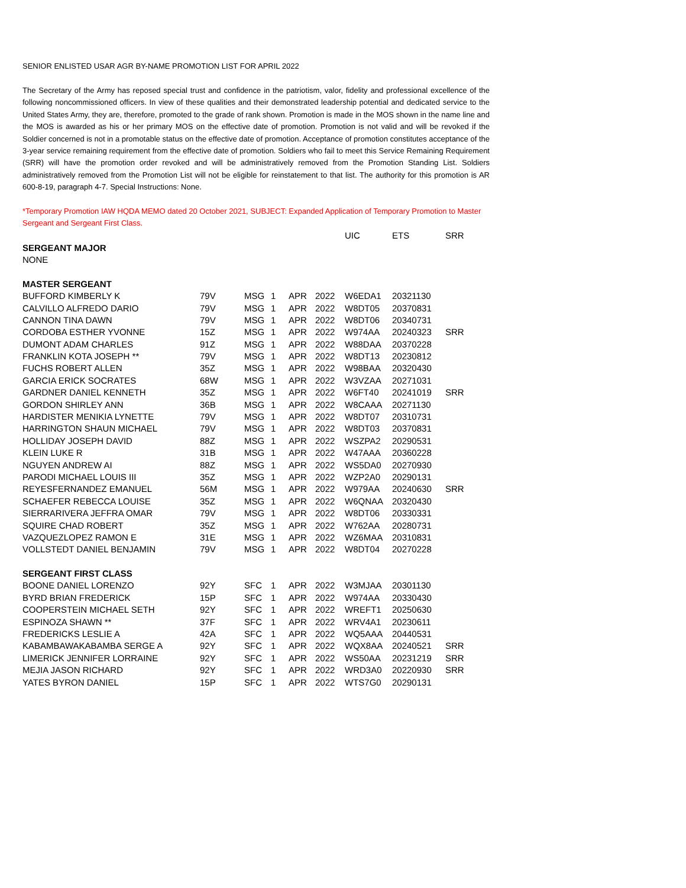SENIOR ENLISTED USAR AGR BY-NAME PROMOTION LIST FOR APRIL 2022
The Secretary of the Army has reposed special trust and confidence in the patriotism, valor, fidelity and professional excellence of the following noncommissioned officers. In view of these qualities and their demonstrated leadership potential and dedicated service to the United States Army, they are, therefore, promoted to the grade of rank shown. Promotion is made in the MOS shown in the name line and the MOS is awarded as his or her primary MOS on the effective date of promotion. Promotion is not valid and will be revoked if the Soldier concerned is not in a promotable status on the effective date of promotion. Acceptance of promotion constitutes acceptance of the 3-year service remaining requirement from the effective date of promotion. Soldiers who fail to meet this Service Remaining Requirement (SRR) will have the promotion order revoked and will be administratively removed from the Promotion Standing List. Soldiers administratively removed from the Promotion List will not be eligible for reinstatement to that list. The authority for this promotion is AR 600-8-19, paragraph 4-7. Special Instructions: None.
*Temporary Promotion IAW HQDA MEMO dated 20 October 2021, SUBJECT: Expanded Application of Temporary Promotion to Master Sergeant and Sergeant First Class.
| | | | | | | UIC | ETS | SRR |
| SERGEANT MAJOR | | | | | | | | |
| NONE | | | | | | | | |
| MASTER SERGEANT | | | | | | | | |
| BUFFORD KIMBERLY K | 79V | MSG | 1 | APR | 2022 | W6EDA1 | 20321130 | |
| CALVILLO ALFREDO DARIO | 79V | MSG | 1 | APR | 2022 | W8DT05 | 20370831 | |
| CANNON TINA DAWN | 79V | MSG | 1 | APR | 2022 | W8DT06 | 20340731 | |
| CORDOBA ESTHER YVONNE | 15Z | MSG | 1 | APR | 2022 | W974AA | 20240323 | SRR |
| DUMONT ADAM CHARLES | 91Z | MSG | 1 | APR | 2022 | W88DAA | 20370228 | |
| FRANKLIN KOTA JOSEPH ** | 79V | MSG | 1 | APR | 2022 | W8DT13 | 20230812 | |
| FUCHS ROBERT ALLEN | 35Z | MSG | 1 | APR | 2022 | W98BAA | 20320430 | |
| GARCIA ERICK SOCRATES | 68W | MSG | 1 | APR | 2022 | W3VZAA | 20271031 | |
| GARDNER DANIEL KENNETH | 35Z | MSG | 1 | APR | 2022 | W6FT40 | 20241019 | SRR |
| GORDON SHIRLEY ANN | 36B | MSG | 1 | APR | 2022 | W8CAAA | 20271130 | |
| HARDISTER MENIKIA LYNETTE | 79V | MSG | 1 | APR | 2022 | W8DT07 | 20310731 | |
| HARRINGTON SHAUN MICHAEL | 79V | MSG | 1 | APR | 2022 | W8DT03 | 20370831 | |
| HOLLIDAY JOSEPH DAVID | 88Z | MSG | 1 | APR | 2022 | WSZPA2 | 20290531 | |
| KLEIN LUKE R | 31B | MSG | 1 | APR | 2022 | W47AAA | 20360228 | |
| NGUYEN ANDREW AI | 88Z | MSG | 1 | APR | 2022 | WS5DA0 | 20270930 | |
| PARODI MICHAEL LOUIS III | 35Z | MSG | 1 | APR | 2022 | WZP2A0 | 20290131 | |
| REYESFERNANDEZ EMANUEL | 56M | MSG | 1 | APR | 2022 | W979AA | 20240630 | SRR |
| SCHAEFER REBECCA LOUISE | 35Z | MSG | 1 | APR | 2022 | W6QNAA | 20320430 | |
| SIERRARIVERA JEFFRA OMAR | 79V | MSG | 1 | APR | 2022 | W8DT06 | 20330331 | |
| SQUIRE CHAD ROBERT | 35Z | MSG | 1 | APR | 2022 | W762AA | 20280731 | |
| VAZQUEZLOPEZ RAMON E | 31E | MSG | 1 | APR | 2022 | WZ6MAA | 20310831 | |
| VOLLSTEDT DANIEL BENJAMIN | 79V | MSG | 1 | APR | 2022 | W8DT04 | 20270228 | |
| SERGEANT FIRST CLASS | | | | | | | | |
| BOONE DANIEL LORENZO | 92Y | SFC | 1 | APR | 2022 | W3MJAA | 20301130 | |
| BYRD BRIAN FREDERICK | 15P | SFC | 1 | APR | 2022 | W974AA | 20330430 | |
| COOPERSTEIN MICHAEL SETH | 92Y | SFC | 1 | APR | 2022 | WREFT1 | 20250630 | |
| ESPINOZA SHAWN ** | 37F | SFC | 1 | APR | 2022 | WRV4A1 | 20230611 | |
| FREDERICKS LESLIE A | 42A | SFC | 1 | APR | 2022 | WQ5AAA | 20440531 | |
| KABAMBAWAKABAMBA SERGE A | 92Y | SFC | 1 | APR | 2022 | WQX8AA | 20240521 | SRR |
| LIMERICK JENNIFER LORRAINE | 92Y | SFC | 1 | APR | 2022 | WS50AA | 20231219 | SRR |
| MEJIA JASON RICHARD | 92Y | SFC | 1 | APR | 2022 | WRD3A0 | 20220930 | SRR |
| YATES BYRON DANIEL | 15P | SFC | 1 | APR | 2022 | WTS7G0 | 20290131 | |